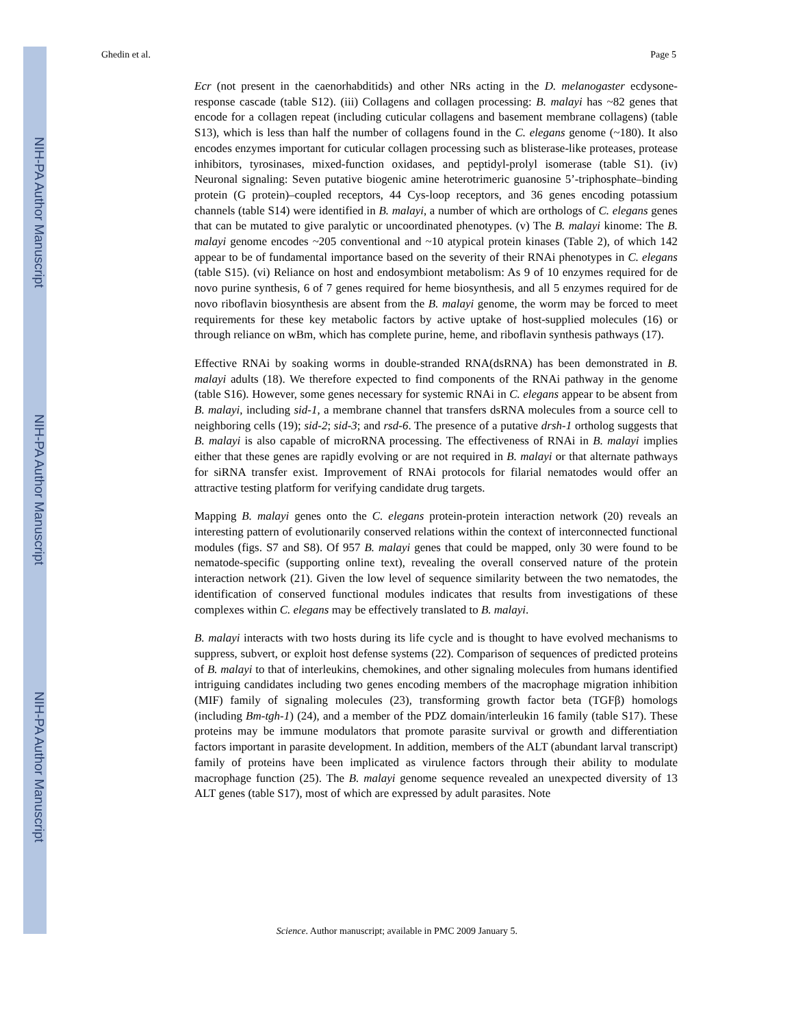NIH-PA Author Manuscript
NIH-PA Author Manuscript
NIH-PA Author Manuscript
Ghedin et al. Page 5
Ecr (not present in the caenorhabditids) and other NRs acting in the D. melanogaster ecdysone-response cascade (table S12). (iii) Collagens and collagen processing: B. malayi has ~82 genes that encode for a collagen repeat (including cuticular collagens and basement membrane collagens) (table S13), which is less than half the number of collagens found in the C. elegans genome (~180). It also encodes enzymes important for cuticular collagen processing such as blisterase-like proteases, protease inhibitors, tyrosinases, mixed-function oxidases, and peptidyl-prolyl isomerase (table S1). (iv) Neuronal signaling: Seven putative biogenic amine heterotrimeric guanosine 5’-triphosphate–binding protein (G protein)–coupled receptors, 44 Cys-loop receptors, and 36 genes encoding potassium channels (table S14) were identified in B. malayi, a number of which are orthologs of C. elegans genes that can be mutated to give paralytic or uncoordinated phenotypes. (v) The B. malayi kinome: The B. malayi genome encodes ~205 conventional and ~10 atypical protein kinases (Table 2), of which 142 appear to be of fundamental importance based on the severity of their RNAi phenotypes in C. elegans (table S15). (vi) Reliance on host and endosymbiont metabolism: As 9 of 10 enzymes required for de novo purine synthesis, 6 of 7 genes required for heme biosynthesis, and all 5 enzymes required for de novo riboflavin biosynthesis are absent from the B. malayi genome, the worm may be forced to meet requirements for these key metabolic factors by active uptake of host-supplied molecules (16) or through reliance on wBm, which has complete purine, heme, and riboflavin synthesis pathways (17).
Effective RNAi by soaking worms in double-stranded RNA(dsRNA) has been demonstrated in B. malayi adults (18). We therefore expected to find components of the RNAi pathway in the genome (table S16). However, some genes necessary for systemic RNAi in C. elegans appear to be absent from B. malayi, including sid-1, a membrane channel that transfers dsRNA molecules from a source cell to neighboring cells (19); sid-2; sid-3; and rsd-6. The presence of a putative drsh-1 ortholog suggests that B. malayi is also capable of microRNA processing. The effectiveness of RNAi in B. malayi implies either that these genes are rapidly evolving or are not required in B. malayi or that alternate pathways for siRNA transfer exist. Improvement of RNAi protocols for filarial nematodes would offer an attractive testing platform for verifying candidate drug targets.
Mapping B. malayi genes onto the C. elegans protein-protein interaction network (20) reveals an interesting pattern of evolutionarily conserved relations within the context of interconnected functional modules (figs. S7 and S8). Of 957 B. malayi genes that could be mapped, only 30 were found to be nematode-specific (supporting online text), revealing the overall conserved nature of the protein interaction network (21). Given the low level of sequence similarity between the two nematodes, the identification of conserved functional modules indicates that results from investigations of these complexes within C. elegans may be effectively translated to B. malayi.
B. malayi interacts with two hosts during its life cycle and is thought to have evolved mechanisms to suppress, subvert, or exploit host defense systems (22). Comparison of sequences of predicted proteins of B. malayi to that of interleukins, chemokines, and other signaling molecules from humans identified intriguing candidates including two genes encoding members of the macrophage migration inhibition (MIF) family of signaling molecules (23), transforming growth factor beta (TGFβ) homologs (including Bm-tgh-1) (24), and a member of the PDZ domain/interleukin 16 family (table S17). These proteins may be immune modulators that promote parasite survival or growth and differentiation factors important in parasite development. In addition, members of the ALT (abundant larval transcript) family of proteins have been implicated as virulence factors through their ability to modulate macrophage function (25). The B. malayi genome sequence revealed an unexpected diversity of 13 ALT genes (table S17), most of which are expressed by adult parasites. Note
Science. Author manuscript; available in PMC 2009 January 5.